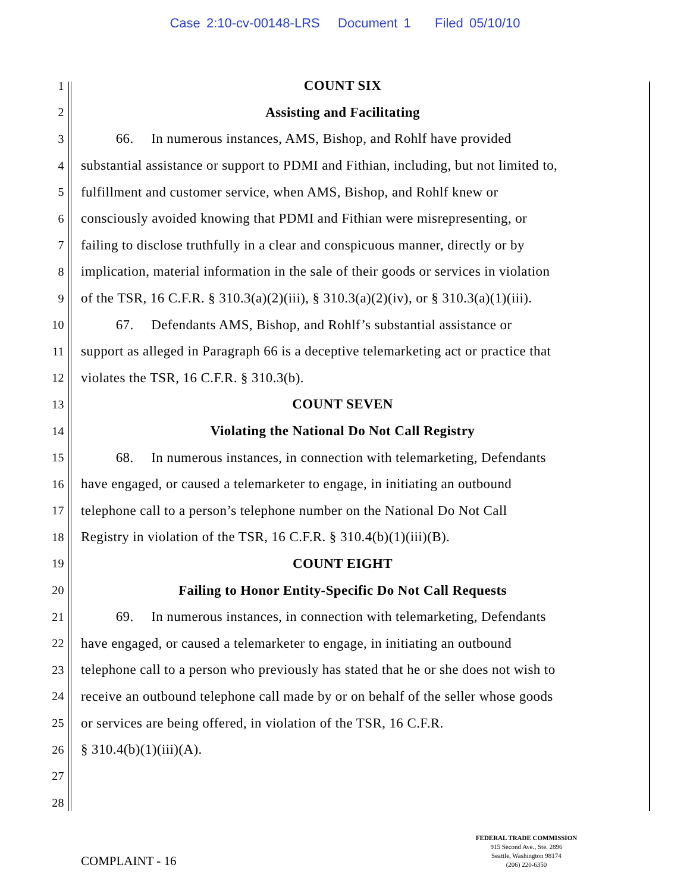Case 2:10-cv-00148-LRS Document 1 Filed 05/10/10
1 COUNT SIX
2 Assisting and Facilitating
3   66.  In numerous instances, AMS, Bishop, and Rohlf have provided
4 substantial assistance or support to PDMI and Fithian, including, but not limited to,
5 fulfillment and customer service, when AMS, Bishop, and Rohlf knew or
6 consciously avoided knowing that PDMI and Fithian were misrepresenting, or
7 failing to disclose truthfully in a clear and conspicuous manner, directly or by
8 implication, material information in the sale of their goods or services in violation
9 of the TSR, 16 C.F.R. § 310.3(a)(2)(iii), § 310.3(a)(2)(iv), or § 310.3(a)(1)(iii).
10   67.  Defendants AMS, Bishop, and Rohlf’s substantial assistance or
11 support as alleged in Paragraph 66 is a deceptive telemarketing act or practice that
12 violates the TSR, 16 C.F.R. § 310.3(b).
13 COUNT SEVEN
14 Violating the National Do Not Call Registry
15   68.  In numerous instances, in connection with telemarketing, Defendants
16 have engaged, or caused a telemarketer to engage, in initiating an outbound
17 telephone call to a person’s telephone number on the National Do Not Call
18 Registry in violation of the TSR, 16 C.F.R. § 310.4(b)(1)(iii)(B).
19 COUNT EIGHT
20 Failing to Honor Entity-Specific Do Not Call Requests
21   69.  In numerous instances, in connection with telemarketing, Defendants
22 have engaged, or caused a telemarketer to engage, in initiating an outbound
23 telephone call to a person who previously has stated that he or she does not wish to
24 receive an outbound telephone call made by or on behalf of the seller whose goods
25 or services are being offered, in violation of the TSR, 16 C.F.R.
26 § 310.4(b)(1)(iii)(A).
27
28
FEDERAL TRADE COMMISSION
915 Second Ave., Ste. 2896
Seattle, Washington 98174
(206) 220-6350
COMPLAINT - 16